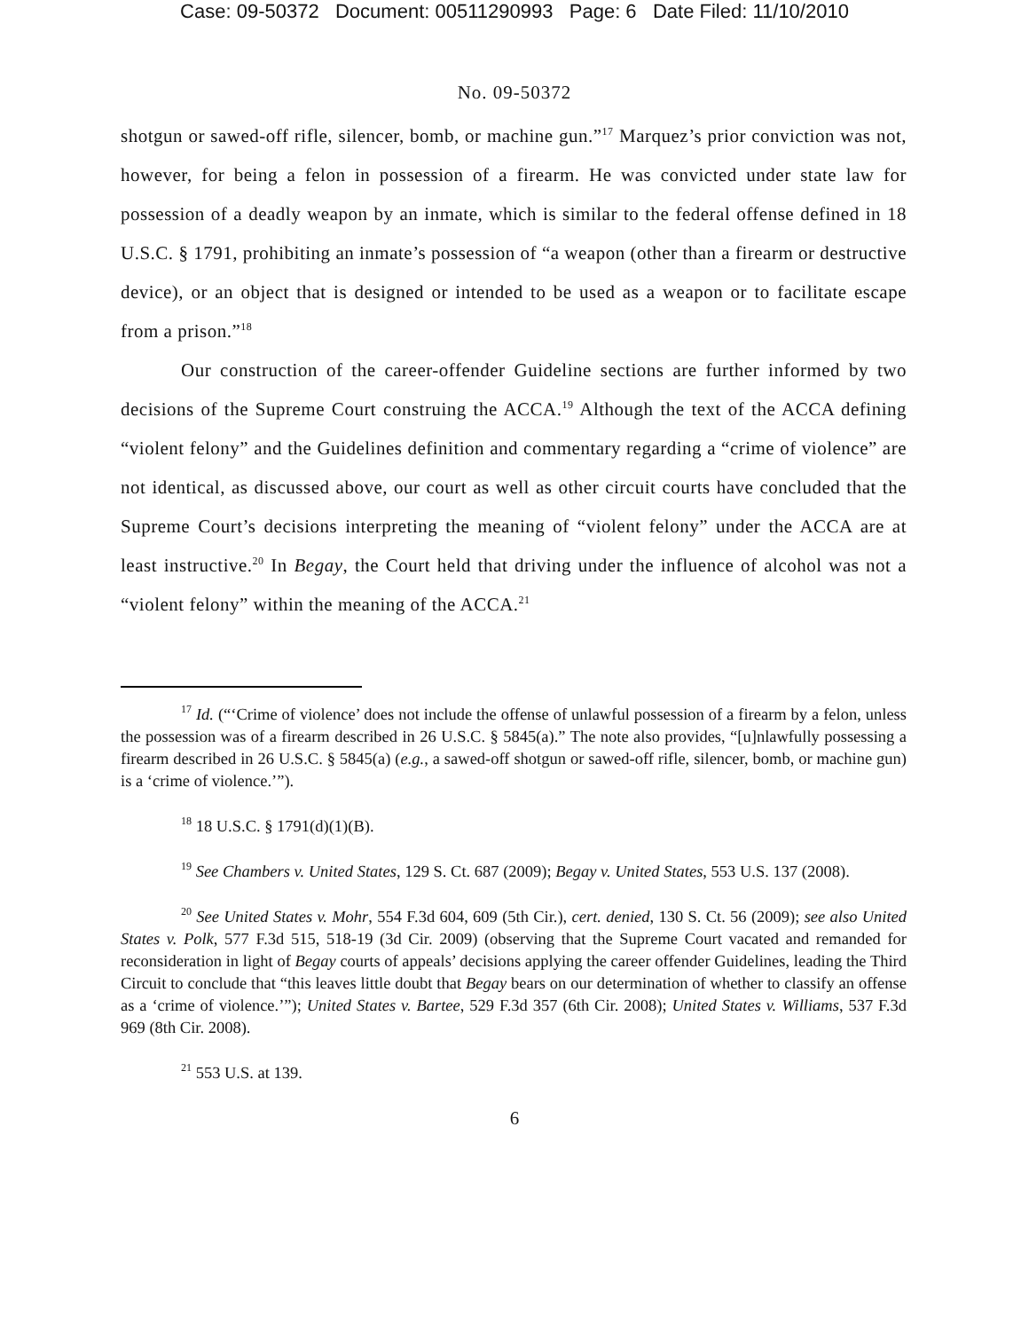Case: 09-50372 Document: 00511290993 Page: 6 Date Filed: 11/10/2010
No. 09-50372
shotgun or sawed-off rifle, silencer, bomb, or machine gun.”<sup>17</sup> Marquez’s prior conviction was not, however, for being a felon in possession of a firearm. He was convicted under state law for possession of a deadly weapon by an inmate, which is similar to the federal offense defined in 18 U.S.C. § 1791, prohibiting an inmate’s possession of “a weapon (other than a firearm or destructive device), or an object that is designed or intended to be used as a weapon or to facilitate escape from a prison.”<sup>18</sup>
Our construction of the career-offender Guideline sections are further informed by two decisions of the Supreme Court construing the ACCA.<sup>19</sup> Although the text of the ACCA defining “violent felony” and the Guidelines definition and commentary regarding a “crime of violence” are not identical, as discussed above, our court as well as other circuit courts have concluded that the Supreme Court’s decisions interpreting the meaning of “violent felony” under the ACCA are at least instructive.<sup>20</sup> In Begay, the Court held that driving under the influence of alcohol was not a “violent felony” within the meaning of the ACCA.<sup>21</sup>
<sup>17</sup> Id. (“‘Crime of violence’ does not include the offense of unlawful possession of a firearm by a felon, unless the possession was of a firearm described in 26 U.S.C. § 5845(a).” The note also provides, “[u]nlawfully possessing a firearm described in 26 U.S.C. § 5845(a) (e.g., a sawed-off shotgun or sawed-off rifle, silencer, bomb, or machine gun) is a ‘crime of violence.’”).
<sup>18</sup> 18 U.S.C. § 1791(d)(1)(B).
<sup>19</sup> See Chambers v. United States, 129 S. Ct. 687 (2009); Begay v. United States, 553 U.S. 137 (2008).
<sup>20</sup> See United States v. Mohr, 554 F.3d 604, 609 (5th Cir.), cert. denied, 130 S. Ct. 56 (2009); see also United States v. Polk, 577 F.3d 515, 518-19 (3d Cir. 2009) (observing that the Supreme Court vacated and remanded for reconsideration in light of Begay courts of appeals’ decisions applying the career offender Guidelines, leading the Third Circuit to conclude that “this leaves little doubt that Begay bears on our determination of whether to classify an offense as a ‘crime of violence.’”); United States v. Bartee, 529 F.3d 357 (6th Cir. 2008); United States v. Williams, 537 F.3d 969 (8th Cir. 2008).
<sup>21</sup> 553 U.S. at 139.
6